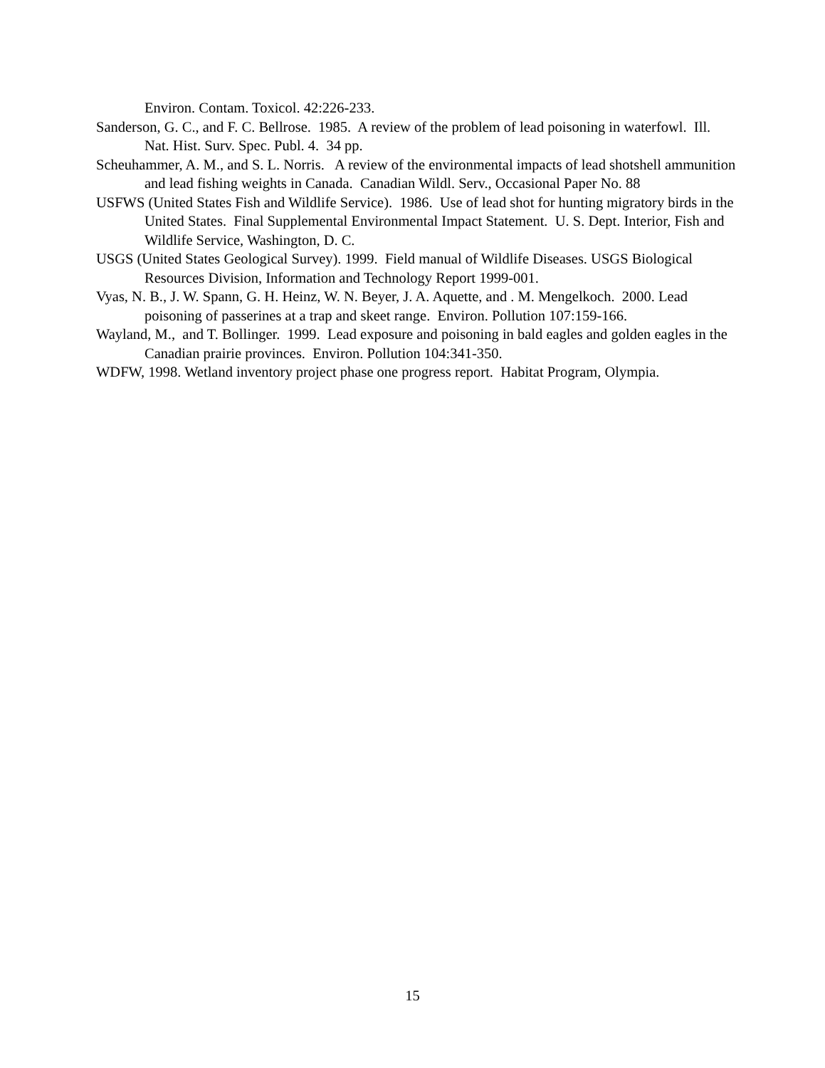Environ. Contam. Toxicol. 42:226-233.
Sanderson, G. C., and F. C. Bellrose. 1985. A review of the problem of lead poisoning in waterfowl. Ill. Nat. Hist. Surv. Spec. Publ. 4. 34 pp.
Scheuhammer, A. M., and S. L. Norris. A review of the environmental impacts of lead shotshell ammunition and lead fishing weights in Canada. Canadian Wildl. Serv., Occasional Paper No. 88
USFWS (United States Fish and Wildlife Service). 1986. Use of lead shot for hunting migratory birds in the United States. Final Supplemental Environmental Impact Statement. U. S. Dept. Interior, Fish and Wildlife Service, Washington, D. C.
USGS (United States Geological Survey). 1999. Field manual of Wildlife Diseases. USGS Biological Resources Division, Information and Technology Report 1999-001.
Vyas, N. B., J. W. Spann, G. H. Heinz, W. N. Beyer, J. A. Aquette, and . M. Mengelkoch. 2000. Lead poisoning of passerines at a trap and skeet range. Environ. Pollution 107:159-166.
Wayland, M., and T. Bollinger. 1999. Lead exposure and poisoning in bald eagles and golden eagles in the Canadian prairie provinces. Environ. Pollution 104:341-350.
WDFW, 1998. Wetland inventory project phase one progress report. Habitat Program, Olympia.
15